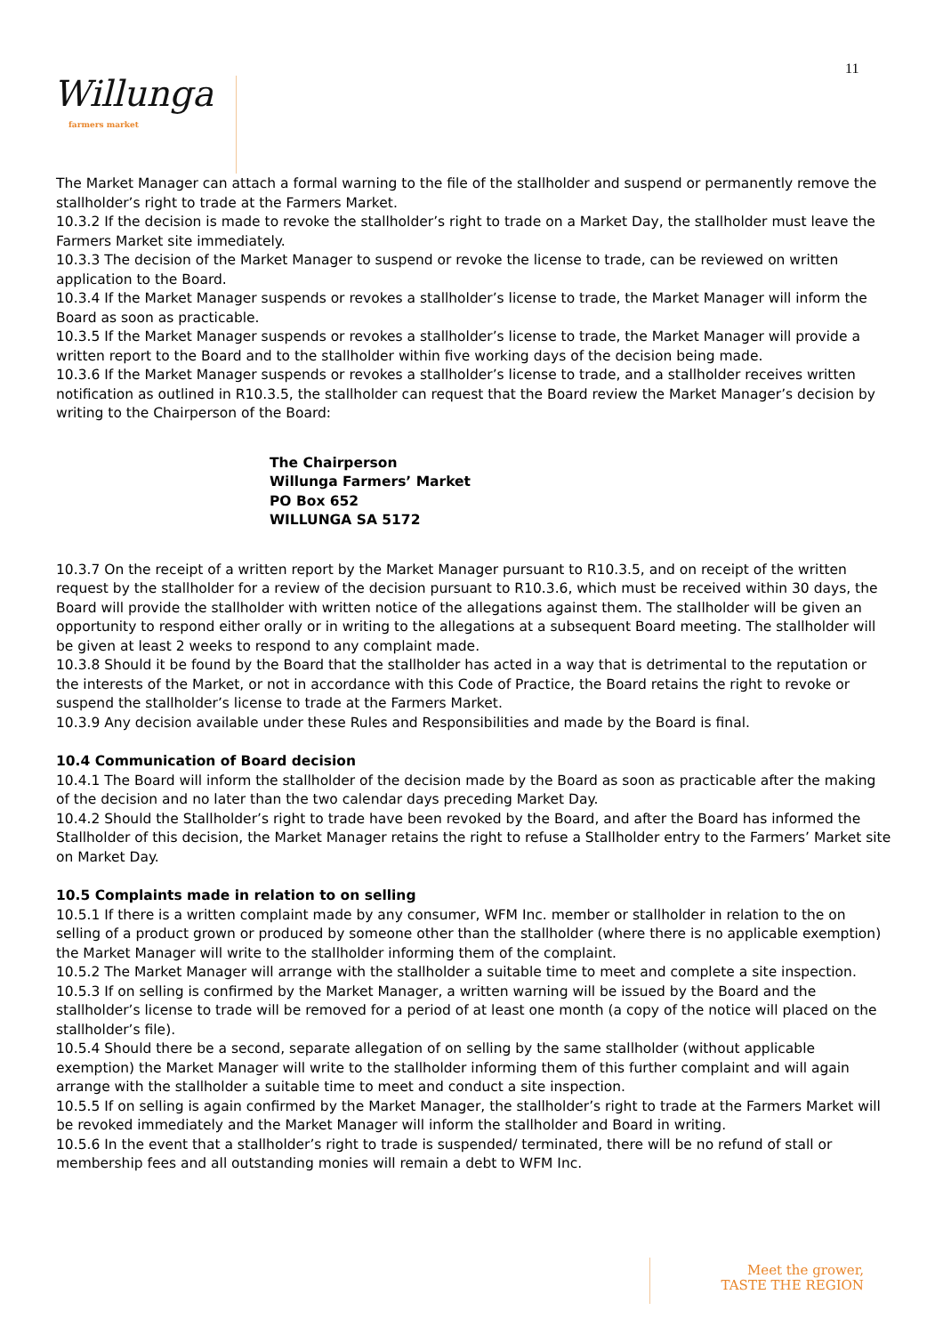11
Willunga farmers market
The Market Manager can attach a formal warning to the file of the stallholder and suspend or permanently remove the stallholder’s right to trade at the Farmers Market.
10.3.2 If the decision is made to revoke the stallholder’s right to trade on a Market Day, the stallholder must leave the Farmers Market site immediately.
10.3.3 The decision of the Market Manager to suspend or revoke the license to trade, can be reviewed on written application to the Board.
10.3.4 If the Market Manager suspends or revokes a stallholder’s license to trade, the Market Manager will inform the Board as soon as practicable.
10.3.5 If the Market Manager suspends or revokes a stallholder’s license to trade, the Market Manager will provide a written report to the Board and to the stallholder within five working days of the decision being made.
10.3.6 If the Market Manager suspends or revokes a stallholder’s license to trade, and a stallholder receives written notification as outlined in R10.3.5, the stallholder can request that the Board review the Market Manager’s decision by writing to the Chairperson of the Board:
The Chairperson
Willunga Farmers’ Market
PO Box 652
WILLUNGA SA 5172
10.3.7 On the receipt of a written report by the Market Manager pursuant to R10.3.5, and on receipt of the written request by the stallholder for a review of the decision pursuant to R10.3.6, which must be received within 30 days, the Board will provide the stallholder with written notice of the allegations against them. The stallholder will be given an opportunity to respond either orally or in writing to the allegations at a subsequent Board meeting. The stallholder will be given at least 2 weeks to respond to any complaint made.
10.3.8 Should it be found by the Board that the stallholder has acted in a way that is detrimental to the reputation or the interests of the Market, or not in accordance with this Code of Practice, the Board retains the right to revoke or suspend the stallholder’s license to trade at the Farmers Market.
10.3.9 Any decision available under these Rules and Responsibilities and made by the Board is final.
10.4 Communication of Board decision
10.4.1 The Board will inform the stallholder of the decision made by the Board as soon as practicable after the making of the decision and no later than the two calendar days preceding Market Day.
10.4.2 Should the Stallholder’s right to trade have been revoked by the Board, and after the Board has informed the Stallholder of this decision, the Market Manager retains the right to refuse a Stallholder entry to the Farmers’ Market site on Market Day.
10.5 Complaints made in relation to on selling
10.5.1 If there is a written complaint made by any consumer, WFM Inc. member or stallholder in relation to the on selling of a product grown or produced by someone other than the stallholder (where there is no applicable exemption) the Market Manager will write to the stallholder informing them of the complaint.
10.5.2 The Market Manager will arrange with the stallholder a suitable time to meet and complete a site inspection.
10.5.3 If on selling is confirmed by the Market Manager, a written warning will be issued by the Board and the stallholder’s license to trade will be removed for a period of at least one month (a copy of the notice will placed on the stallholder’s file).
10.5.4 Should there be a second, separate allegation of on selling by the same stallholder (without applicable exemption) the Market Manager will write to the stallholder informing them of this further complaint and will again arrange with the stallholder a suitable time to meet and conduct a site inspection.
10.5.5 If on selling is again confirmed by the Market Manager, the stallholder’s right to trade at the Farmers Market will be revoked immediately and the Market Manager will inform the stallholder and Board in writing.
10.5.6 In the event that a stallholder’s right to trade is suspended/ terminated, there will be no refund of stall or membership fees and all outstanding monies will remain a debt to WFM Inc.
Meet the grower,
TASTE THE REGION